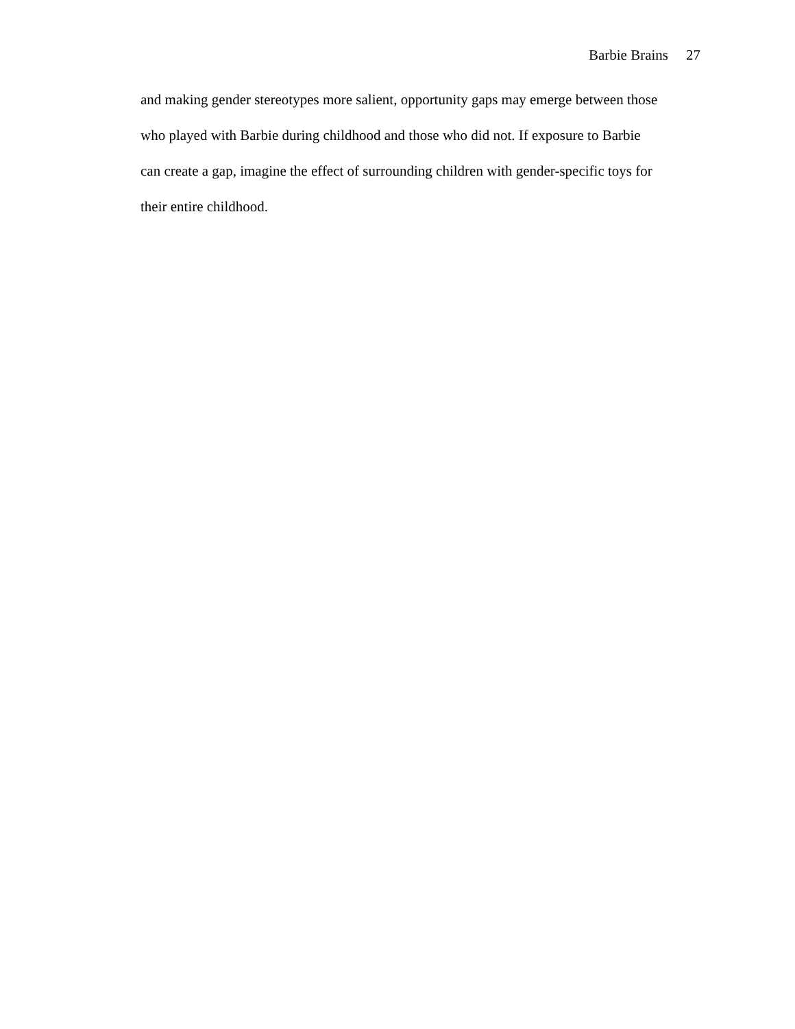Barbie Brains 27
and making gender stereotypes more salient, opportunity gaps may emerge between those
who played with Barbie during childhood and those who did not. If exposure to Barbie
can create a gap, imagine the effect of surrounding children with gender-specific toys for
their entire childhood.